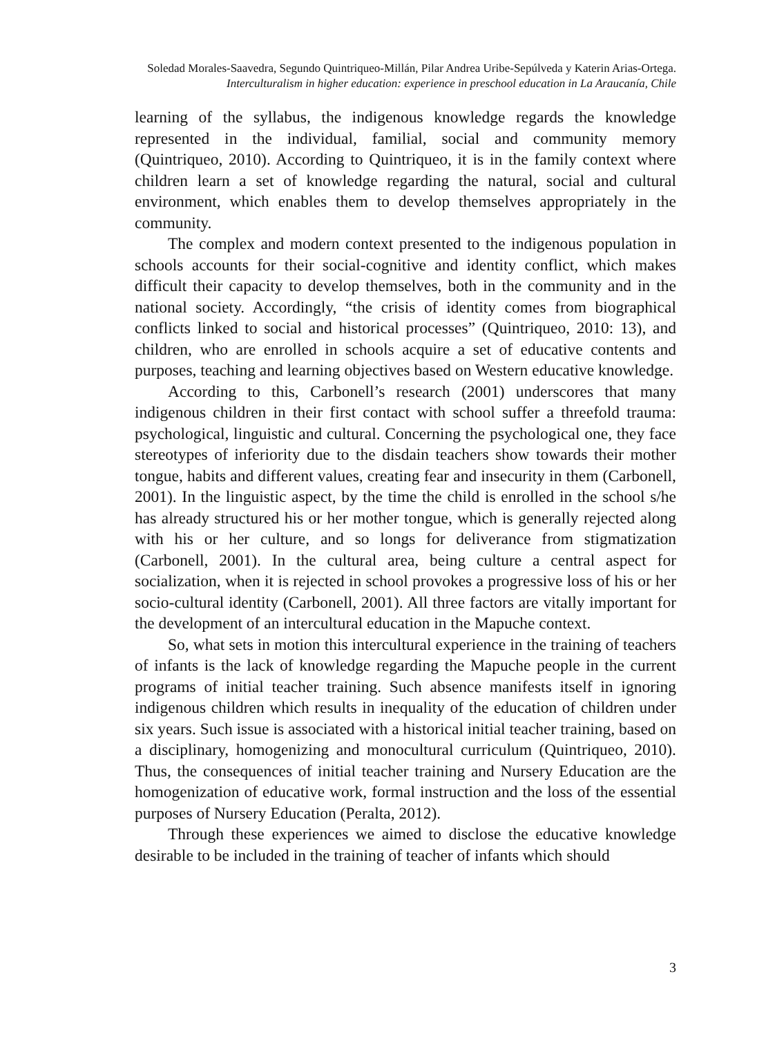Soledad Morales-Saavedra, Segundo Quintriqueo-Millán, Pilar Andrea Uribe-Sepúlveda y Katerin Arias-Ortega.
Interculturalism in higher education: experience in preschool education in La Araucanía, Chile
learning of the syllabus, the indigenous knowledge regards the knowledge represented in the individual, familial, social and community memory (Quintriqueo, 2010). According to Quintriqueo, it is in the family context where children learn a set of knowledge regarding the natural, social and cultural environment, which enables them to develop themselves appropriately in the community.
The complex and modern context presented to the indigenous population in schools accounts for their social-cognitive and identity conflict, which makes difficult their capacity to develop themselves, both in the community and in the national society. Accordingly, “the crisis of identity comes from biographical conflicts linked to social and historical processes” (Quintriqueo, 2010: 13), and children, who are enrolled in schools acquire a set of educative contents and purposes, teaching and learning objectives based on Western educative knowledge.
According to this, Carbonell’s research (2001) underscores that many indigenous children in their first contact with school suffer a threefold trauma: psychological, linguistic and cultural. Concerning the psychological one, they face stereotypes of inferiority due to the disdain teachers show towards their mother tongue, habits and different values, creating fear and insecurity in them (Carbonell, 2001). In the linguistic aspect, by the time the child is enrolled in the school s/he has already structured his or her mother tongue, which is generally rejected along with his or her culture, and so longs for deliverance from stigmatization (Carbonell, 2001). In the cultural area, being culture a central aspect for socialization, when it is rejected in school provokes a progressive loss of his or her socio-cultural identity (Carbonell, 2001). All three factors are vitally important for the development of an intercultural education in the Mapuche context.
So, what sets in motion this intercultural experience in the training of teachers of infants is the lack of knowledge regarding the Mapuche people in the current programs of initial teacher training. Such absence manifests itself in ignoring indigenous children which results in inequality of the education of children under six years. Such issue is associated with a historical initial teacher training, based on a disciplinary, homogenizing and monocultural curriculum (Quintriqueo, 2010). Thus, the consequences of initial teacher training and Nursery Education are the homogenization of educative work, formal instruction and the loss of the essential purposes of Nursery Education (Peralta, 2012).
Through these experiences we aimed to disclose the educative knowledge desirable to be included in the training of teacher of infants which should
3